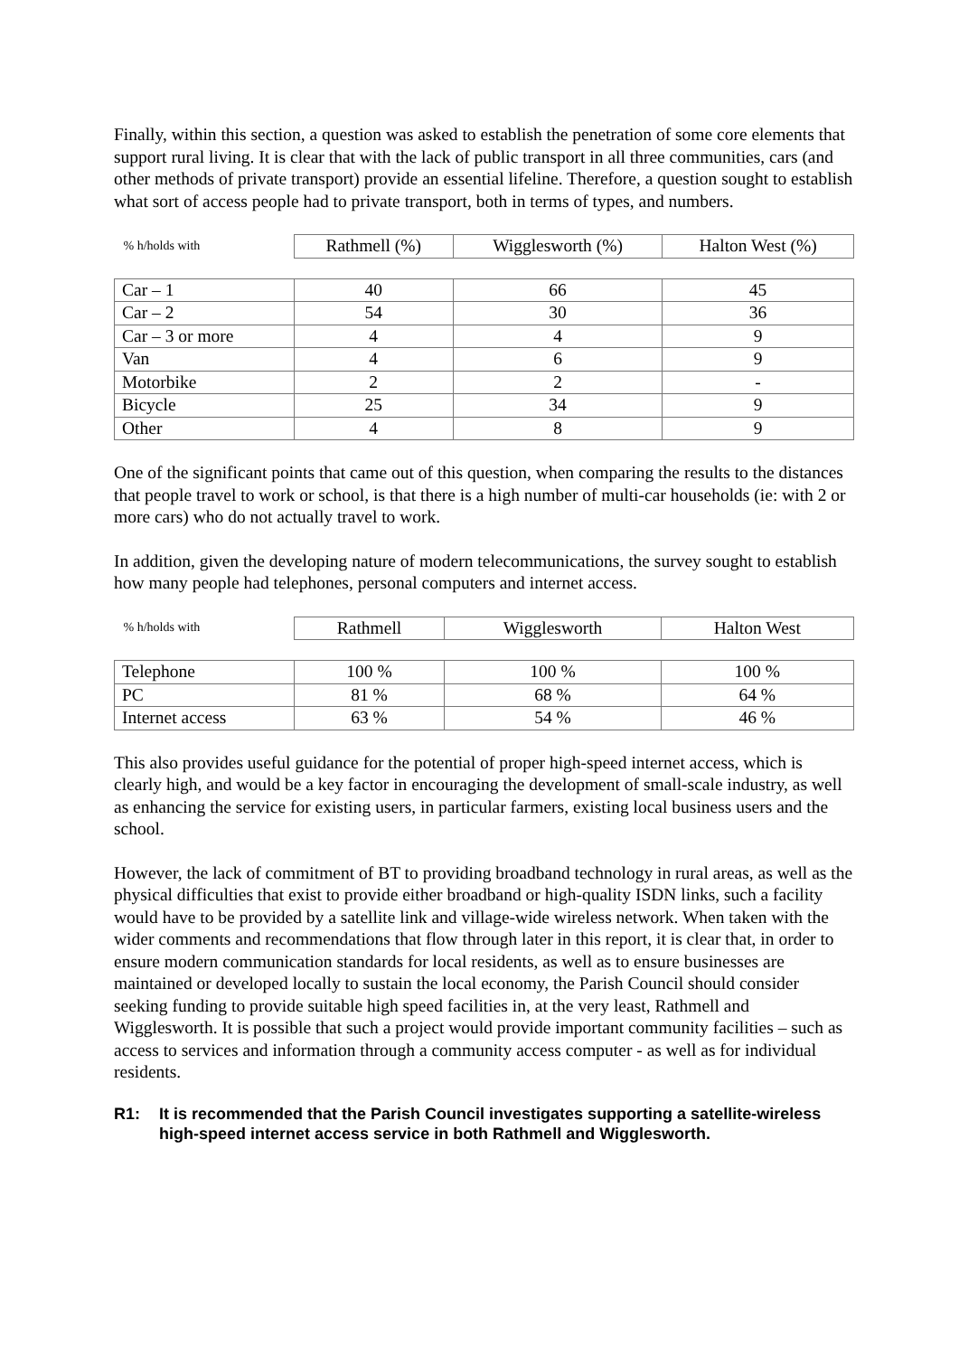Finally, within this section, a question was asked to establish the penetration of some core elements that support rural living. It is clear that with the lack of public transport in all three communities, cars (and other methods of private transport) provide an essential lifeline. Therefore, a question sought to establish what sort of access people had to private transport, both in terms of types, and numbers.
| % h/holds with | Rathmell (%) | Wigglesworth (%) | Halton West (%) |
| --- | --- | --- | --- |
| Car – 1 | 40 | 66 | 45 |
| Car – 2 | 54 | 30 | 36 |
| Car – 3 or more | 4 | 4 | 9 |
| Van | 4 | 6 | 9 |
| Motorbike | 2 | 2 | - |
| Bicycle | 25 | 34 | 9 |
| Other | 4 | 8 | 9 |
One of the significant points that came out of this question, when comparing the results to the distances that people travel to work or school, is that there is a high number of multi-car households (ie: with 2 or more cars) who do not actually travel to work.
In addition, given the developing nature of modern telecommunications, the survey sought to establish how many people had telephones, personal computers and internet access.
| % h/holds with | Rathmell | Wigglesworth | Halton West |
| --- | --- | --- | --- |
| Telephone | 100 % | 100 % | 100 % |
| PC | 81 % | 68 % | 64 % |
| Internet access | 63 % | 54 % | 46 % |
This also provides useful guidance for the potential of proper high-speed internet access, which is clearly high, and would be a key factor in encouraging the development of small-scale industry, as well as enhancing the service for existing users, in particular farmers, existing local business users and the school.
However, the lack of commitment of BT to providing broadband technology in rural areas, as well as the physical difficulties that exist to provide either broadband or high-quality ISDN links, such a facility would have to be provided by a satellite link and village-wide wireless network. When taken with the wider comments and recommendations that flow through later in this report, it is clear that, in order to ensure modern communication standards for local residents, as well as to ensure businesses are maintained or developed locally to sustain the local economy, the Parish Council should consider seeking funding to provide suitable high speed facilities in, at the very least, Rathmell and Wigglesworth. It is possible that such a project would provide important community facilities – such as access to services and information through a community access computer - as well as for individual residents.
R1: It is recommended that the Parish Council investigates supporting a satellite-wireless high-speed internet access service in both Rathmell and Wigglesworth.